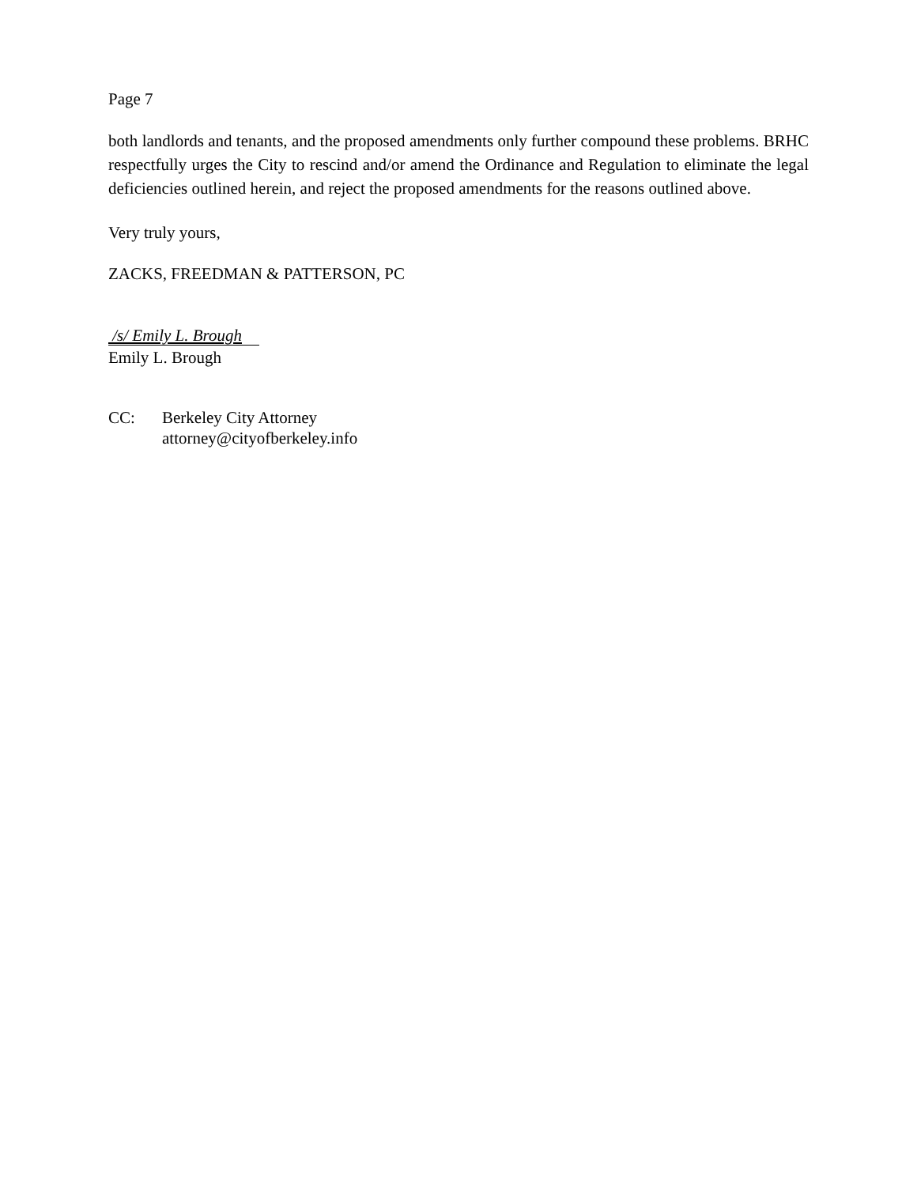Page 7
both landlords and tenants, and the proposed amendments only further compound these problems. BRHC respectfully urges the City to rescind and/or amend the Ordinance and Regulation to eliminate the legal deficiencies outlined herein, and reject the proposed amendments for the reasons outlined above.
Very truly yours,
ZACKS, FREEDMAN & PATTERSON, PC
/s/ Emily L. Brough
Emily L. Brough
CC: Berkeley City Attorney
attorney@cityofberkeley.info